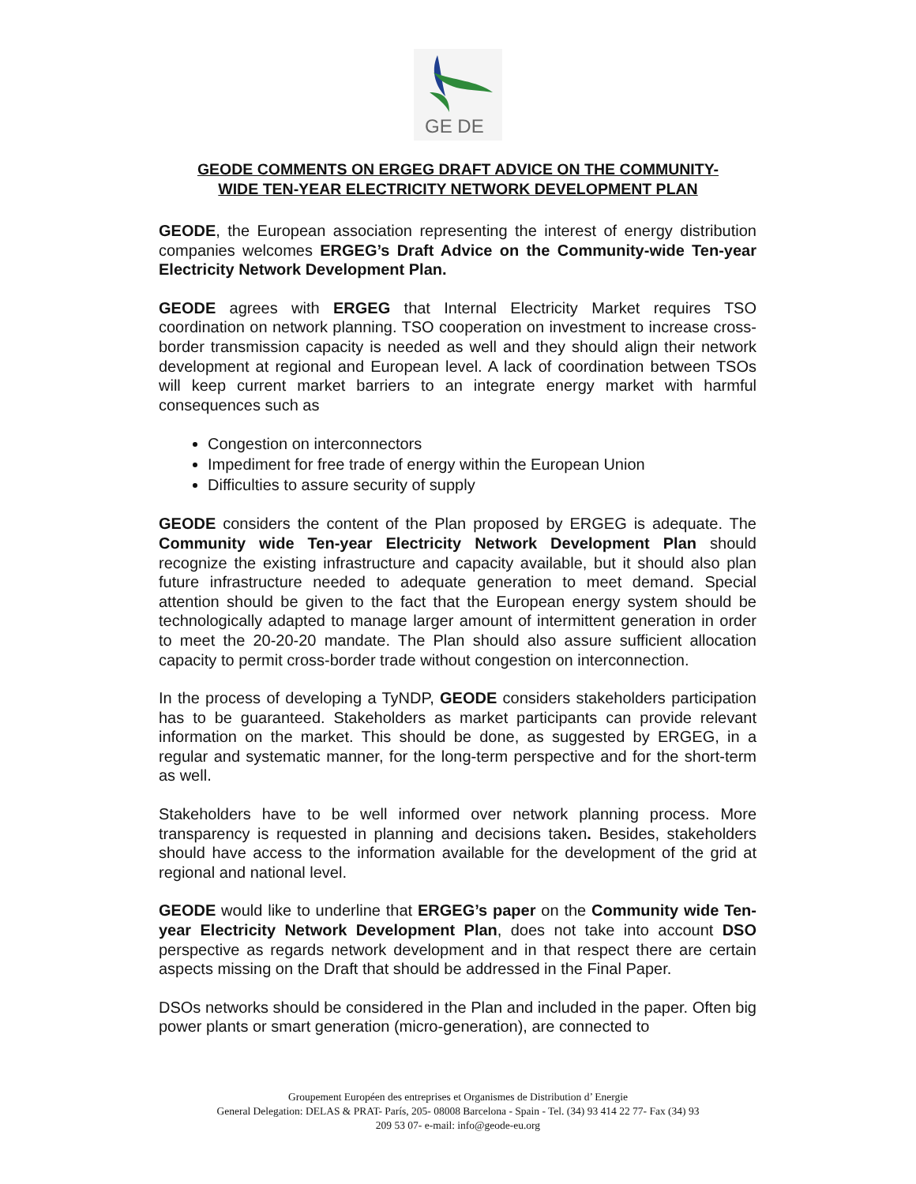GE DE
GEODE COMMENTS ON ERGEG DRAFT ADVICE ON THE COMMUNITY-
WIDE TEN-YEAR ELECTRICITY NETWORK DEVELOPMENT PLAN
GEODE, the European association representing the interest of energy distribution companies welcomes ERGEG’s Draft Advice on the Community-wide Ten-year Electricity Network Development Plan.
GEODE agrees with ERGEG that Internal Electricity Market requires TSO coordination on network planning. TSO cooperation on investment to increase cross-border transmission capacity is needed as well and they should align their network development at regional and European level. A lack of coordination between TSOs will keep current market barriers to an integrate energy market with harmful consequences such as
Congestion on interconnectors
Impediment for free trade of energy within the European Union
Difficulties to assure security of supply
GEODE considers the content of the Plan proposed by ERGEG is adequate. The Community wide Ten-year Electricity Network Development Plan should recognize the existing infrastructure and capacity available, but it should also plan future infrastructure needed to adequate generation to meet demand. Special attention should be given to the fact that the European energy system should be technologically adapted to manage larger amount of intermittent generation in order to meet the 20-20-20 mandate. The Plan should also assure sufficient allocation capacity to permit cross-border trade without congestion on interconnection.
In the process of developing a TyNDP, GEODE considers stakeholders participation has to be guaranteed. Stakeholders as market participants can provide relevant information on the market. This should be done, as suggested by ERGEG, in a regular and systematic manner, for the long-term perspective and for the short-term as well.
Stakeholders have to be well informed over network planning process. More transparency is requested in planning and decisions taken. Besides, stakeholders should have access to the information available for the development of the grid at regional and national level.
GEODE would like to underline that ERGEG’s paper on the Community wide Ten-year Electricity Network Development Plan, does not take into account DSO perspective as regards network development and in that respect there are certain aspects missing on the Draft that should be addressed in the Final Paper.
DSOs networks should be considered in the Plan and included in the paper. Often big power plants or smart generation (micro-generation), are connected to
Groupement Européen des entreprises et Organismes de Distribution d’ Energie
General Delegation: DELAS & PRAT- París, 205- 08008 Barcelona - Spain - Tel. (34) 93 414 22 77- Fax (34) 93
209 53 07- e-mail: info@geode-eu.org